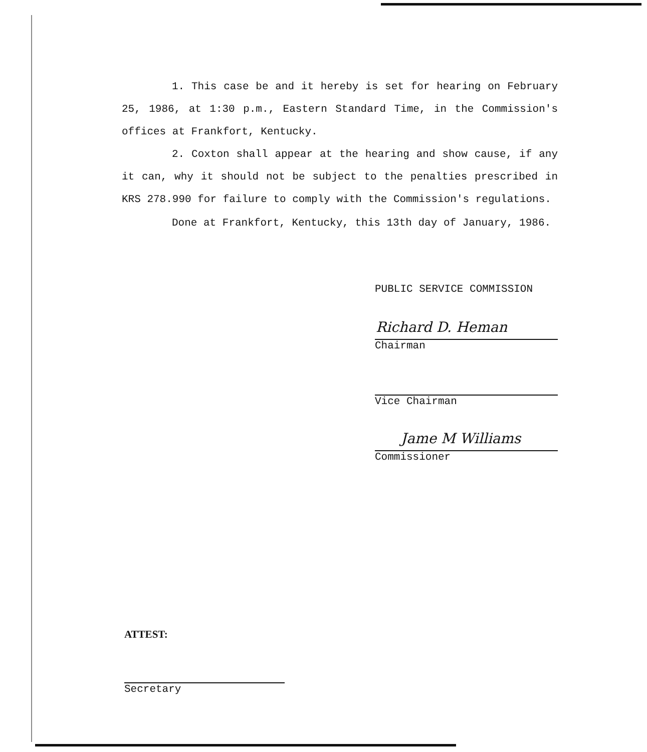1. This case be and it hereby is set for hearing on February 25, 1986, at 1:30 p.m., Eastern Standard Time, in the Commission's offices at Frankfort, Kentucky.
2. Coxton shall appear at the hearing and show cause, if any it can, why it should not be subject to the penalties prescribed in KRS 278.990 for failure to comply with the Commission's regulations.
Done at Frankfort, Kentucky, this 13th day of January, 1986.
PUBLIC SERVICE COMMISSION
Richard D. Heman
Chairman
Vice Chairman
Jame M Williams
Commissioner
ATTEST:
Secretary